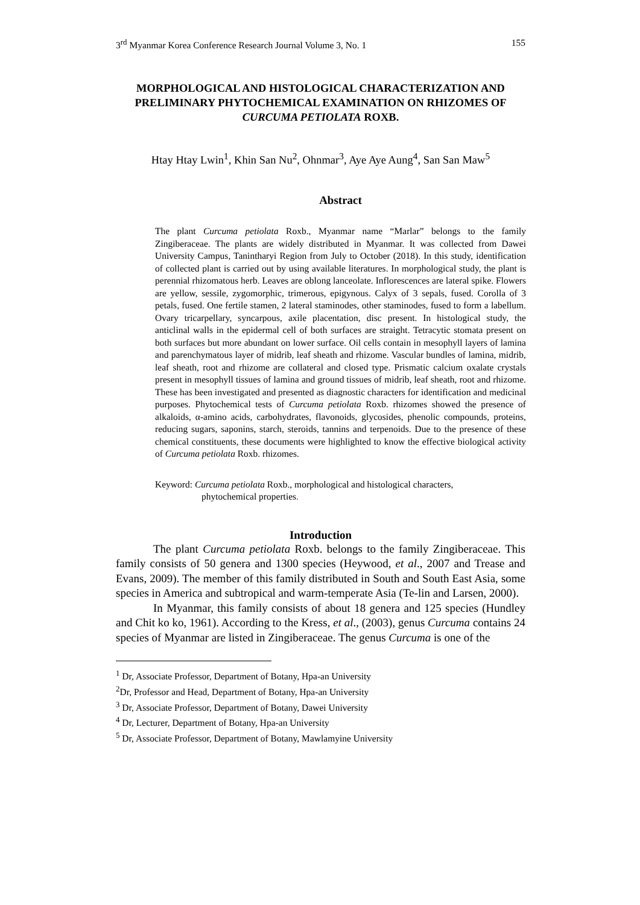3<sup>rd</sup> Myanmar Korea Conference Research Journal Volume 3, No. 1 155
MORPHOLOGICAL AND HISTOLOGICAL CHARACTERIZATION AND PRELIMINARY PHYTOCHEMICAL EXAMINATION ON RHIZOMES OF CURCUMA PETIOLATA ROXB.
Htay Htay Lwin<sup>1</sup>, Khin San Nu<sup>2</sup>, Ohnmar<sup>3</sup>, Aye Aye Aung<sup>4</sup>, San San Maw<sup>5</sup>
Abstract
The plant Curcuma petiolata Roxb., Myanmar name “Marlar” belongs to the family Zingiberaceae. The plants are widely distributed in Myanmar. It was collected from Dawei University Campus, Tanintharyi Region from July to October (2018). In this study, identification of collected plant is carried out by using available literatures. In morphological study, the plant is perennial rhizomatous herb. Leaves are oblong lanceolate. Inflorescences are lateral spike. Flowers are yellow, sessile, zygomorphic, trimerous, epigynous. Calyx of 3 sepals, fused. Corolla of 3 petals, fused. One fertile stamen, 2 lateral staminodes, other staminodes, fused to form a labellum. Ovary tricarpellary, syncarpous, axile placentation, disc present. In histological study, the anticlinal walls in the epidermal cell of both surfaces are straight. Tetracytic stomata present on both surfaces but more abundant on lower surface. Oil cells contain in mesophyll layers of lamina and parenchymatous layer of midrib, leaf sheath and rhizome. Vascular bundles of lamina, midrib, leaf sheath, root and rhizome are collateral and closed type. Prismatic calcium oxalate crystals present in mesophyll tissues of lamina and ground tissues of midrib, leaf sheath, root and rhizome. These has been investigated and presented as diagnostic characters for identification and medicinal purposes. Phytochemical tests of Curcuma petiolata Roxb. rhizomes showed the presence of alkaloids, α-amino acids, carbohydrates, flavonoids, glycosides, phenolic compounds, proteins, reducing sugars, saponins, starch, steroids, tannins and terpenoids. Due to the presence of these chemical constituents, these documents were highlighted to know the effective biological activity of Curcuma petiolata Roxb. rhizomes.
Keyword: Curcuma petiolata Roxb., morphological and histological characters,
phytochemical properties.
Introduction
The plant Curcuma petiolata Roxb. belongs to the family Zingiberaceae. This family consists of 50 genera and 1300 species (Heywood, et al., 2007 and Trease and Evans, 2009). The member of this family distributed in South and South East Asia, some species in America and subtropical and warm-temperate Asia (Te-lin and Larsen, 2000).
In Myanmar, this family consists of about 18 genera and 125 species (Hundley and Chit ko ko, 1961). According to the Kress, et al., (2003), genus Curcuma contains 24 species of Myanmar are listed in Zingiberaceae. The genus Curcuma is one of the
<sup>1</sup> Dr, Associate Professor, Department of Botany, Hpa-an University
<sup>2</sup> Dr, Professor and Head, Department of Botany, Hpa-an University
<sup>3</sup> Dr, Associate Professor, Department of Botany, Dawei University
<sup>4</sup> Dr, Lecturer, Department of Botany, Hpa-an University
<sup>5</sup> Dr, Associate Professor, Department of Botany, Mawlamyine University